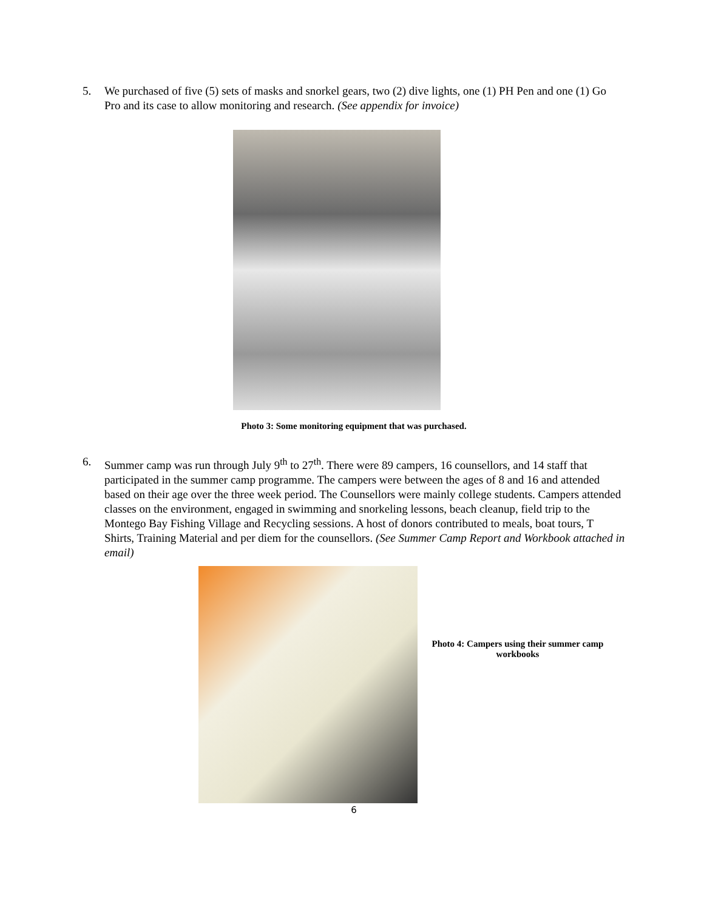5. We purchased of five (5) sets of masks and snorkel gears, two (2) dive lights, one (1) PH Pen and one (1) Go Pro and its case to allow monitoring and research. (See appendix for invoice)
Photo 3: Some monitoring equipment that was purchased.
6. Summer camp was run through July 9<sup>th</sup> to 27<sup>th</sup>. There were 89 campers, 16 counsellors, and 14 staff that participated in the summer camp programme. The campers were between the ages of 8 and 16 and attended based on their age over the three week period. The Counsellors were mainly college students. Campers attended classes on the environment, engaged in swimming and snorkeling lessons, beach cleanup, field trip to the Montego Bay Fishing Village and Recycling sessions. A host of donors contributed to meals, boat tours, T Shirts, Training Material and per diem for the counsellors. (See Summer Camp Report and Workbook attached in email)
Photo 4: Campers using their summer camp workbooks
6